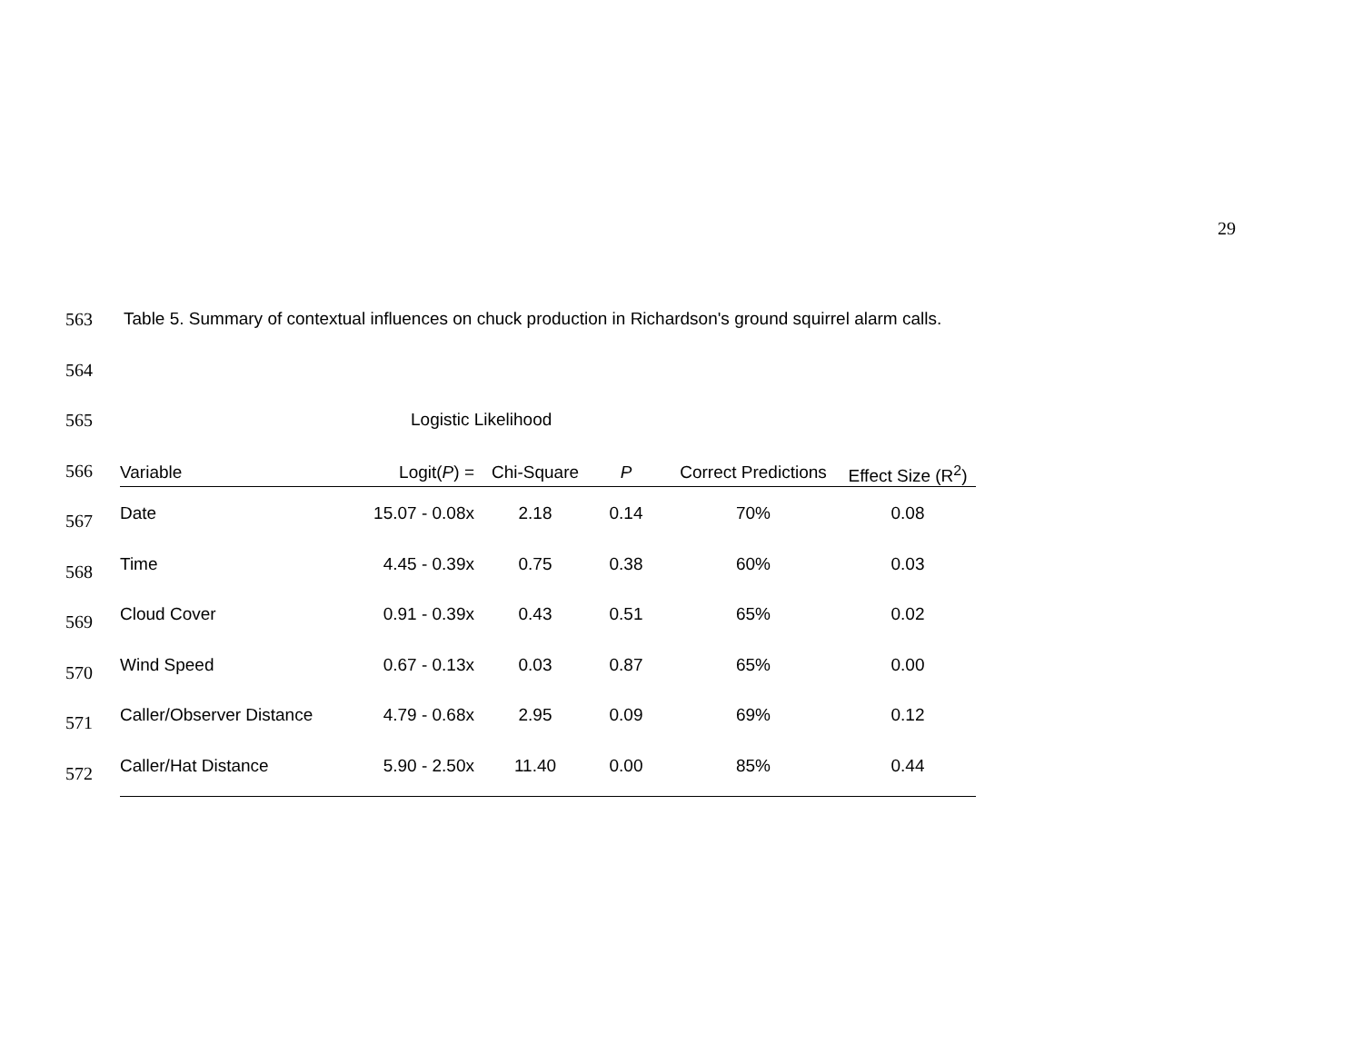29
563 Table 5. Summary of contextual influences on chuck production in Richardson's ground squirrel alarm calls.
564
565 Logistic Likelihood
566
567
568
569
570
571
572
| Variable | Logit( P ) = | Chi-Square | P | Correct Predictions | Effect Size (R<sup>2</sup>) |
| --- | --- | --- | --- | --- | --- |
| Date | 15.07 - 0.08x | 2.18 | 0.14 | 70% | 0.08 |
| Time | 4.45 - 0.39x | 0.75 | 0.38 | 60% | 0.03 |
| Cloud Cover | 0.91 - 0.39x | 0.43 | 0.51 | 65% | 0.02 |
| Wind Speed | 0.67 - 0.13x | 0.03 | 0.87 | 65% | 0.00 |
| Caller/Observer Distance | 4.79 - 0.68x | 2.95 | 0.09 | 69% | 0.12 |
| Caller/Hat Distance | 5.90 - 2.50x | 11.40 | 0.00 | 85% | 0.44 |